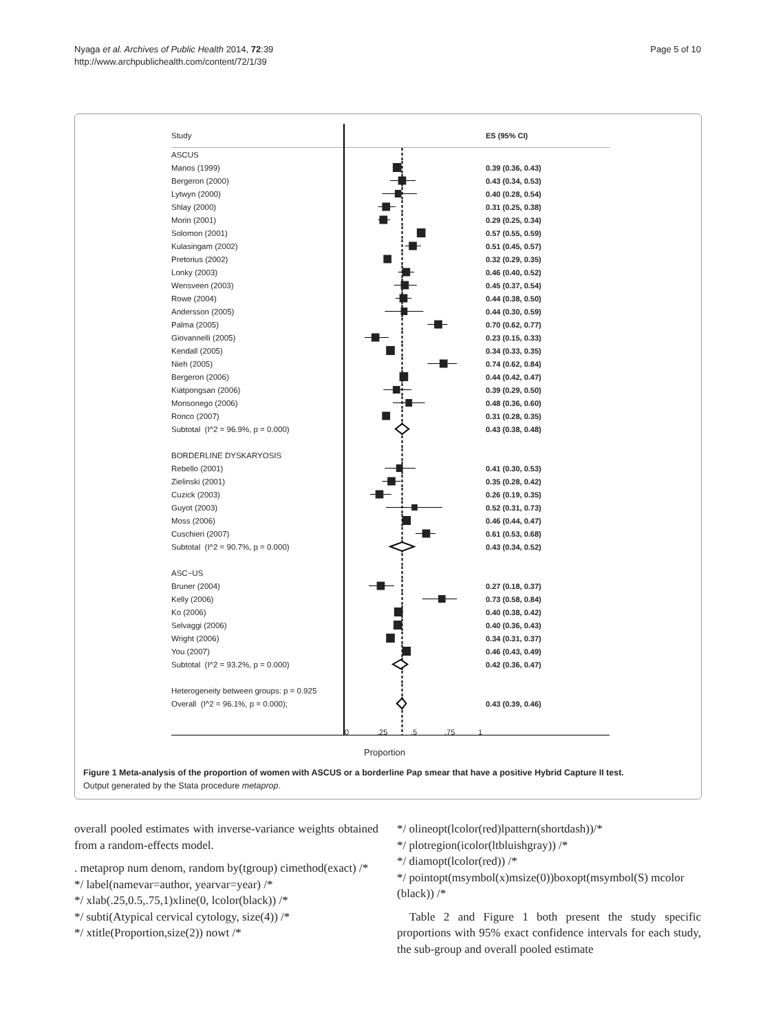Nyaga et al. Archives of Public Health 2014, 72:39
http://www.archpublichealth.com/content/72/1/39
Page 5 of 10
| Study | | ES (95% CI) |
| ASCUS | | |
| Manos (1999) | | 0.39 (0.36, 0.43) |
| Bergeron (2000) | | 0.43 (0.34, 0.53) |
| Lytwyn (2000) | | 0.40 (0.28, 0.54) |
| Shlay (2000) | | 0.31 (0.25, 0.38) |
| Morin (2001) | | 0.29 (0.25, 0.34) |
| Solomon (2001) | | 0.57 (0.55, 0.59) |
| Kulasingam (2002) | | 0.51 (0.45, 0.57) |
| Pretorius (2002) | | 0.32 (0.29, 0.35) |
| Lonky (2003) | | 0.46 (0.40, 0.52) |
| Wensveen (2003) | | 0.45 (0.37, 0.54) |
| Rowe (2004) | | 0.44 (0.38, 0.50) |
| Andersson (2005) | | 0.44 (0.30, 0.59) |
| Palma (2005) | | 0.70 (0.62, 0.77) |
| Giovannelli (2005) | | 0.23 (0.15, 0.33) |
| Kendall (2005) | | 0.34 (0.33, 0.35) |
| Nieh (2005) | | 0.74 (0.62, 0.84) |
| Bergeron (2006) | | 0.44 (0.42, 0.47) |
| Kiatpongsan (2006) | | 0.39 (0.29, 0.50) |
| Monsonego (2006) | | 0.48 (0.36, 0.60) |
| Ronco (2007) | | 0.31 (0.28, 0.35) |
| Subtotal (I^2 = 96.9%, p = 0.000) | | 0.43 (0.38, 0.48) |
| BORDERLINE DYSKARYOSIS | | |
| Rebello (2001) | | 0.41 (0.30, 0.53) |
| Zielinski (2001) | | 0.35 (0.28, 0.42) |
| Cuzick (2003) | | 0.26 (0.19, 0.35) |
| Guyot (2003) | | 0.52 (0.31, 0.73) |
| Moss (2006) | | 0.46 (0.44, 0.47) |
| Cuschieri (2007) | | 0.61 (0.53, 0.68) |
| Subtotal (I^2 = 90.7%, p = 0.000) | | 0.43 (0.34, 0.52) |
| ASC−US | | |
| Bruner (2004) | | 0.27 (0.18, 0.37) |
| Kelly (2006) | | 0.73 (0.58, 0.84) |
| Ko (2006) | | 0.40 (0.38, 0.42) |
| Selvaggi (2006) | | 0.40 (0.36, 0.43) |
| Wright (2006) | | 0.34 (0.31, 0.37) |
| You (2007) | | 0.46 (0.43, 0.49) |
| Subtotal (I^2 = 93.2%, p = 0.000) | | 0.42 (0.36, 0.47) |
| Heterogeneity between groups: p = 0.925 | | |
| Overall (I^2 = 96.1%, p = 0.000); | | 0.43 (0.39, 0.46) |
0 .25 .5 .75 1
Proportion
Figure 1 Meta-analysis of the proportion of women with ASCUS or a borderline Pap smear that have a positive Hybrid Capture II test.
Output generated by the Stata procedure metaprop.
overall pooled estimates with inverse-variance weights obtained from a random-effects model.
. metaprop num denom, random by(tgroup) cimethod(exact) /*
*/ label(namevar=author, yearvar=year) /*
*/ xlab(.25,0.5,.75,1)xline(0, lcolor(black)) /*
*/ subti(Atypical cervical cytology, size(4)) /*
*/ xtitle(Proportion,size(2)) nowt /*
*/ olineopt(lcolor(red)lpattern(shortdash))/*
*/ plotregion(icolor(ltbluishgray)) /*
*/ diamopt(lcolor(red)) /*
*/ pointopt(msymbol(x)msize(0))boxopt(msymbol(S) mcolor (black)) /*
Table 2 and Figure 1 both present the study specific proportions with 95% exact confidence intervals for each study, the sub-group and overall pooled estimate